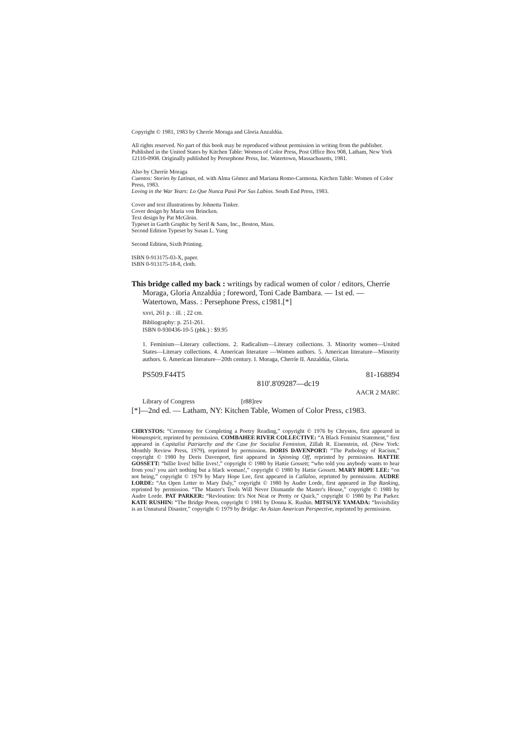Copyright © 1981, 1983 by Cherríe Moraga and Gloria Anzaldúa.
All rights reserved. No part of this book may be reproduced without permission in writing from the publisher. Published in the United States by Kitchen Table: Women of Color Press, Post Office Box 908, Latham, New York 12110-0908. Originally published by Persephone Press, Inc. Watertown, Massachusetts, 1981.
Also by Cherríe Moraga
Cuentos: Stories by Latinas, ed. with Alma Gómez and Mariana Romo-Carmona. Kitchen Table: Women of Color Press, 1983.
Loving in the War Years: Lo Que Nunca Pasó Por Sus Labios. South End Press, 1983.
Cover and text illustrations by Johnetta Tinker.
Cover design by Maria von Brincken.
Text design by Pat McGloin.
Typeset in Garth Graphic by Serif & Sans, Inc., Boston, Mass.
Second Edition Typeset by Susan L. Yung
Second Edition, Sixth Printing.
ISBN 0-913175-03-X, paper.
ISBN 0-913175-18-8, cloth.
This bridge called my back : writings by radical women of color / editors, Cherríe Moraga, Gloria Anzaldúa ; foreword, Toni Cade Bambara. — 1st ed. — Watertown, Mass. : Persephone Press, c1981.[*]
xxvi, 261 p. : ill. ; 22 cm.
Bibliography: p. 251-261.
ISBN 0-930436-10-5 (pbk.) : $9.95
1. Feminism—Literary collections. 2. Radicalism—Literary collections. 3. Minority women—United States—Literary collections. 4. American literature —Women authors. 5. American literature—Minority authors. 6. American literature—20th century. I. Moraga, Cherríe II. Anzaldúa, Gloria.
PS509.F44T5 81-168894
810'.8'09287—dc19
AACR 2 MARC
Library of Congress [r88]rev
[*]—2nd ed. — Latham, NY: Kitchen Table, Women of Color Press, c1983.
CHRYSTOS: “Ceremony for Completing a Poetry Reading,” copyright © 1976 by Chrystos, first appeared in Womanspirit, reprinted by permission. COMBAHEE RIVER COLLECTIVE: “A Black Feminist Statement,” first appeared in Capitalist Patriarchy and the Case for Socialist Feminism, Zillah R. Eisenstein, ed. (New York: Monthly Review Press, 1979), reprinted by permission. DORIS DAVENPORT: “The Pathology of Racism,” copyright © 1980 by Doris Davenport, first appeared in Spinning Off, reprinted by permission. HATTIE GOSSETT: “billie lives! billie lives!,” copyright © 1980 by Hattie Gossett; “who told you anybody wants to hear from you? you ain't nothing but a black woman!,” copyright © 1980 by Hattie Gossett. MARY HOPE LEE: “on not being,” copyright © 1979 by Mary Hope Lee, first appeared in Callaloo, reprinted by permission. AUDRE LORDE: “An Open Letter to Mary Daly,” copyright © 1980 by Audre Lorde, first appeared in Top Ranking, reprinted by permission. “The Master's Tools Will Never Dismantle the Master's House,” copyright © 1980 by Audre Lorde. PAT PARKER: “Revloution: It's Not Neat or Pretty or Quick,” copyright © 1980 by Pat Parker. KATE RUSHIN: “The Bridge Poem, copyright © 1981 by Donna K. Rushin. MITSUYE YAMADA: “Invisibility is an Unnatural Disaster,” copyright © 1979 by Bridge: An Asian American Perspective, reprinted by permission.